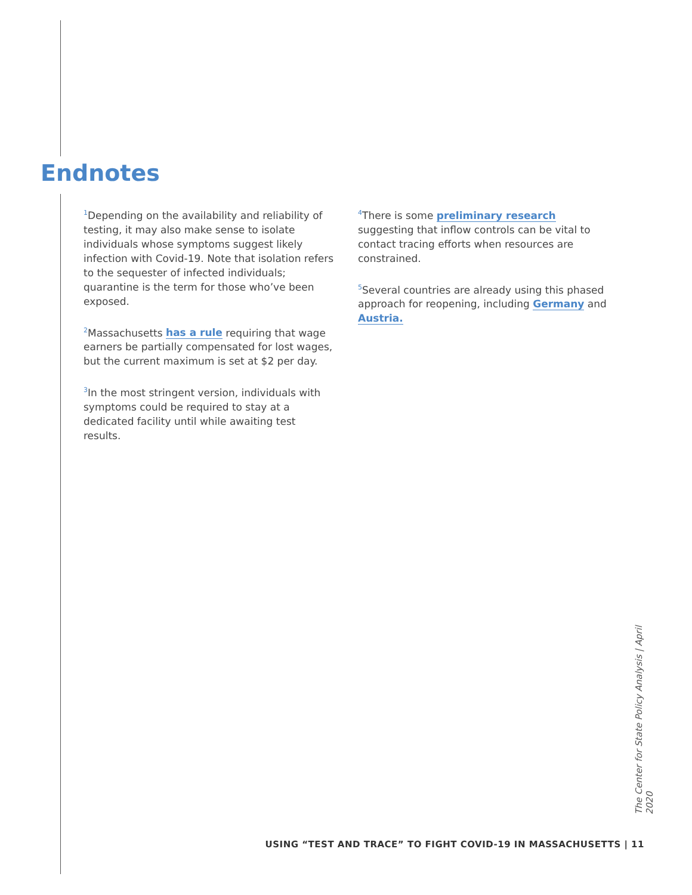Endnotes
<sup>1</sup> Depending on the availability and reliability of testing, it may also make sense to isolate individuals whose symptoms suggest likely infection with Covid-19. Note that isolation refers to the sequester of infected individuals; quarantine is the term for those who’ve been exposed.
<sup>2</sup> Massachusetts has a rule requiring that wage earners be partially compensated for lost wages, but the current maximum is set at $2 per day.
<sup>3</sup> In the most stringent version, individuals with symptoms could be required to stay at a dedicated facility until while awaiting test results.
<sup>4</sup> There is some preliminary research suggesting that inflow controls can be vital to contact tracing efforts when resources are constrained.
<sup>5</sup> Several countries are already using this phased approach for reopening, including Germany and Austria.
The Center for State Policy Analysis | April 2020
USING “TEST AND TRACE” TO FIGHT COVID-19 IN MASSACHUSETTS | 11